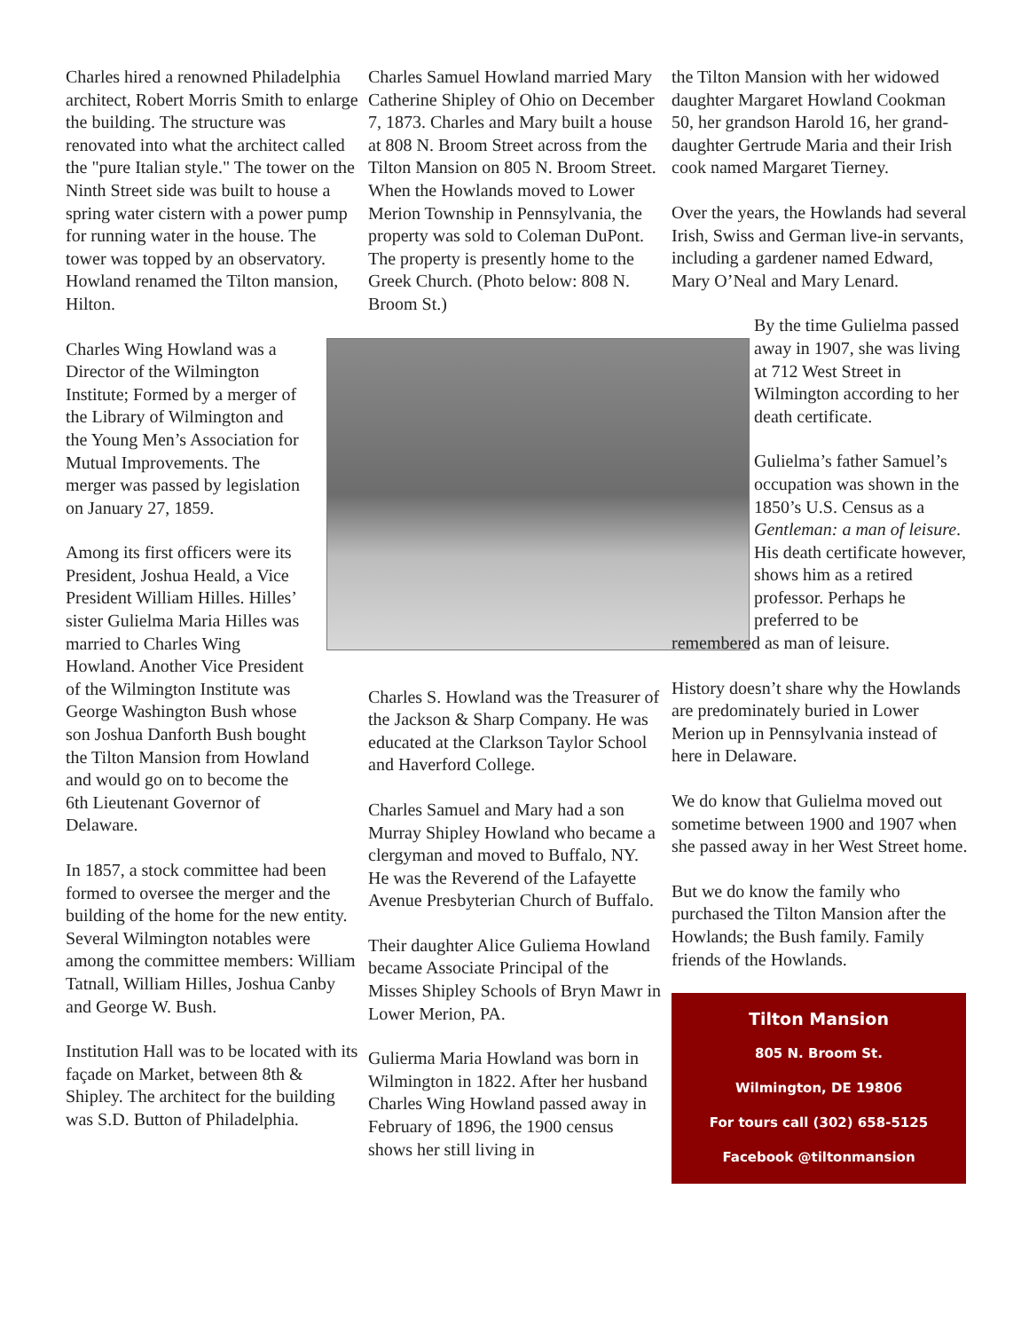Charles hired a renowned Philadelphia architect, Robert Morris Smith to enlarge the building. The structure was renovated into what the architect called the "pure Italian style." The tower on the Ninth Street side was built to house a spring water cistern with a power pump for running water in the house. The tower was topped by an observatory. Howland renamed the Tilton mansion, Hilton.
Charles Wing Howland was a Director of the Wilmington Institute; Formed by a merger of the Library of Wilmington and the Young Men’s Association for Mutual Improvements. The merger was passed by legislation on January 27, 1859.
Among its first officers were its President, Joshua Heald, a Vice President William Hilles. Hilles’ sister Gulielma Maria Hilles was married to Charles Wing Howland. Another Vice President of the Wilmington Institute was George Washington Bush whose son Joshua Danforth Bush bought the Tilton Mansion from Howland and would go on to become the 6th Lieutenant Governor of Delaware.
In 1857, a stock committee had been formed to oversee the merger and the building of the home for the new entity. Several Wilmington notables were among the committee members: William Tatnall, William Hilles, Joshua Canby and George W. Bush.
Institution Hall was to be located with its façade on Market, between 8th & Shipley. The architect for the building was S.D. Button of Philadelphia.
Charles Samuel Howland married Mary Catherine Shipley of Ohio on December 7, 1873. Charles and Mary built a house at 808 N. Broom Street across from the Tilton Mansion on 805 N. Broom Street. When the Howlands moved to Lower Merion Township in Pennsylvania, the property was sold to Coleman DuPont. The property is presently home to the Greek Church. (Photo below: 808 N. Broom St.)
Charles S. Howland was the Treasurer of the Jackson & Sharp Company. He was educated at the Clarkson Taylor School and Haverford College.
Charles Samuel and Mary had a son Murray Shipley Howland who became a clergyman and moved to Buffalo, NY. He was the Reverend of the Lafayette Avenue Presbyterian Church of Buffalo.
Their daughter Alice Guliema Howland became Associate Principal of the Misses Shipley Schools of Bryn Mawr in Lower Merion, PA.
Gulierma Maria Howland was born in Wilmington in 1822. After her husband Charles Wing Howland passed away in February of 1896, the 1900 census shows her still living in
the Tilton Mansion with her widowed daughter Margaret Howland Cookman 50, her grandson Harold 16, her grand-daughter Gertrude Maria and their Irish cook named Margaret Tierney.
Over the years, the Howlands had several Irish, Swiss and German live-in servants, including a gardener named Edward, Mary O’Neal and Mary Lenard.
By the time Gulielma passed away in 1907, she was living at 712 West Street in Wilmington according to her death certificate.
Gulielma’s father Samuel’s occupation was shown in the 1850’s U.S. Census as a Gentleman: a man of leisure. His death certificate however, shows him as a retired professor. Perhaps he preferred to be
remembered as man of leisure.
History doesn’t share why the Howlands are predominately buried in Lower Merion up in Pennsylvania instead of here in Delaware.
We do know that Gulielma moved out sometime between 1900 and 1907 when she passed away in her West Street home.
But we do know the family who purchased the Tilton Mansion after the Howlands; the Bush family. Family friends of the Howlands.
Tilton Mansion
805 N. Broom St.
Wilmington, DE 19806
For tours call (302) 658-5125
Facebook @tiltonmansion